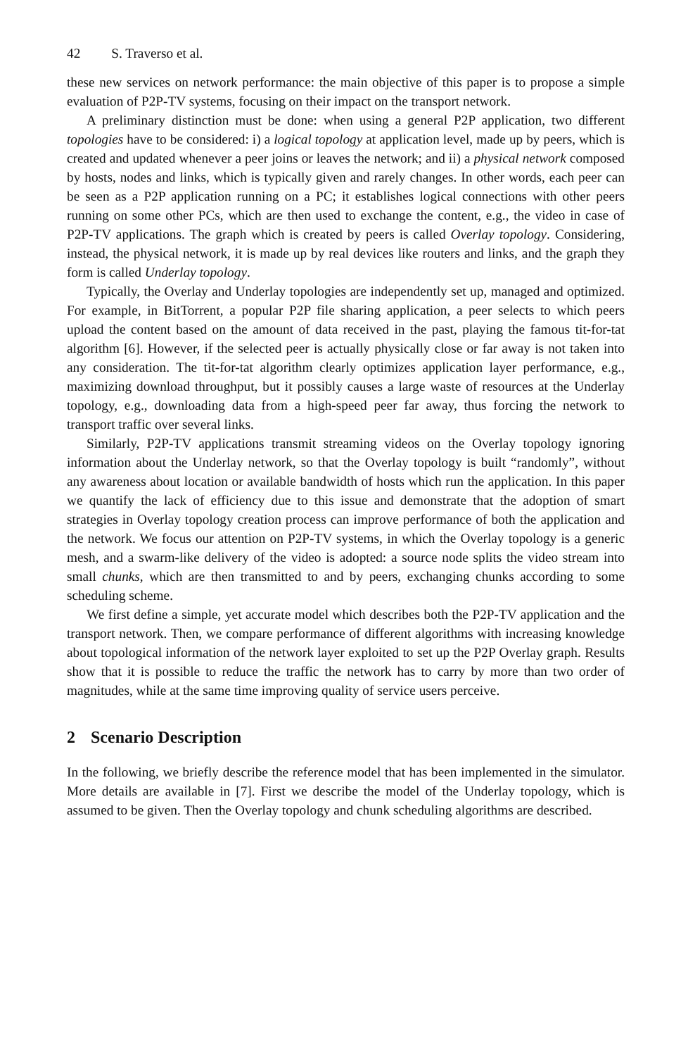42 S. Traverso et al.
these new services on network performance: the main objective of this paper is to propose a simple evaluation of P2P-TV systems, focusing on their impact on the transport network.
A preliminary distinction must be done: when using a general P2P application, two different topologies have to be considered: i) a logical topology at application level, made up by peers, which is created and updated whenever a peer joins or leaves the network; and ii) a physical network composed by hosts, nodes and links, which is typically given and rarely changes. In other words, each peer can be seen as a P2P application running on a PC; it establishes logical connections with other peers running on some other PCs, which are then used to exchange the content, e.g., the video in case of P2P-TV applications. The graph which is created by peers is called Overlay topology. Considering, instead, the physical network, it is made up by real devices like routers and links, and the graph they form is called Underlay topology.
Typically, the Overlay and Underlay topologies are independently set up, managed and optimized. For example, in BitTorrent, a popular P2P file sharing application, a peer selects to which peers upload the content based on the amount of data received in the past, playing the famous tit-for-tat algorithm [6]. However, if the selected peer is actually physically close or far away is not taken into any consideration. The tit-for-tat algorithm clearly optimizes application layer performance, e.g., maximizing download throughput, but it possibly causes a large waste of resources at the Underlay topology, e.g., downloading data from a high-speed peer far away, thus forcing the network to transport traffic over several links.
Similarly, P2P-TV applications transmit streaming videos on the Overlay topology ignoring information about the Underlay network, so that the Overlay topology is built “randomly”, without any awareness about location or available bandwidth of hosts which run the application. In this paper we quantify the lack of efficiency due to this issue and demonstrate that the adoption of smart strategies in Overlay topology creation process can improve performance of both the application and the network. We focus our attention on P2P-TV systems, in which the Overlay topology is a generic mesh, and a swarm-like delivery of the video is adopted: a source node splits the video stream into small chunks, which are then transmitted to and by peers, exchanging chunks according to some scheduling scheme.
We first define a simple, yet accurate model which describes both the P2P-TV application and the transport network. Then, we compare performance of different algorithms with increasing knowledge about topological information of the network layer exploited to set up the P2P Overlay graph. Results show that it is possible to reduce the traffic the network has to carry by more than two order of magnitudes, while at the same time improving quality of service users perceive.
2 Scenario Description
In the following, we briefly describe the reference model that has been implemented in the simulator. More details are available in [7]. First we describe the model of the Underlay topology, which is assumed to be given. Then the Overlay topology and chunk scheduling algorithms are described.